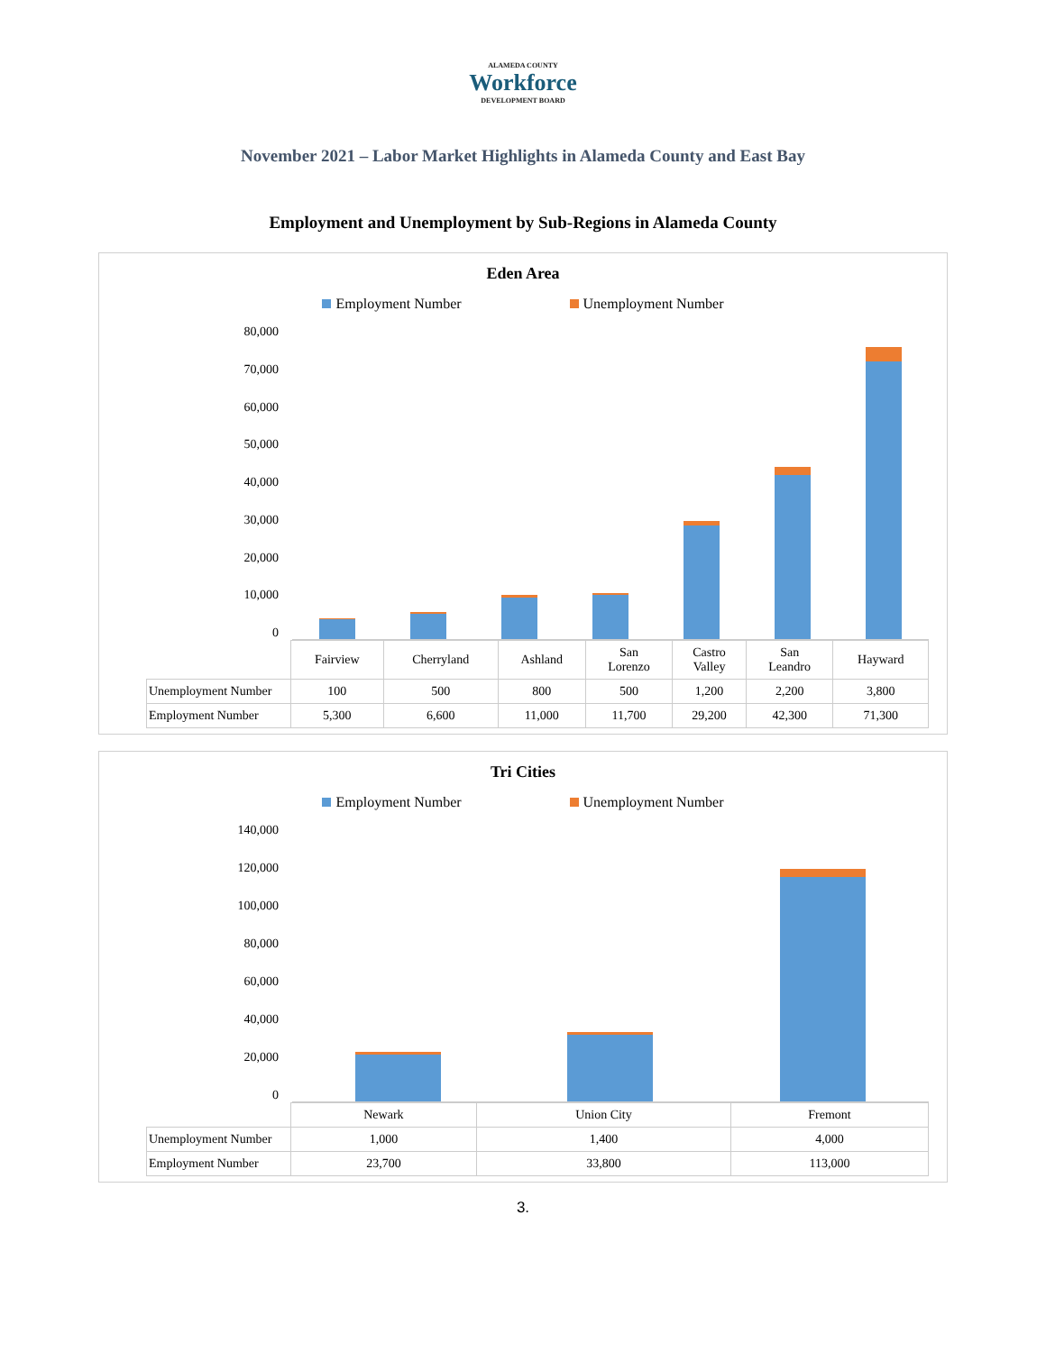ALAMEDA COUNTY
Workforce
DEVELOPMENT BOARD
November 2021 – Labor Market Highlights in Alameda County and East Bay
Employment and Unemployment by Sub-Regions in Alameda County
Eden Area
Employment Number Unemployment Number
80,000
70,000
60,000
50,000
40,000
30,000
20,000
10,000
0
| | Fairview | Cherryland | Ashland | San Lorenzo | Castro Valley | San Leandro | Hayward |
| Unemployment Number | 100 | 500 | 800 | 500 | 1,200 | 2,200 | 3,800 |
| Employment Number | 5,300 | 6,600 | 11,000 | 11,700 | 29,200 | 42,300 | 71,300 |
Tri Cities
Employment Number Unemployment Number
140,000
120,000
100,000
80,000
60,000
40,000
20,000
0
| | Newark | Union City | Fremont |
| Unemployment Number | 1,000 | 1,400 | 4,000 |
| Employment Number | 23,700 | 33,800 | 113,000 |
3.